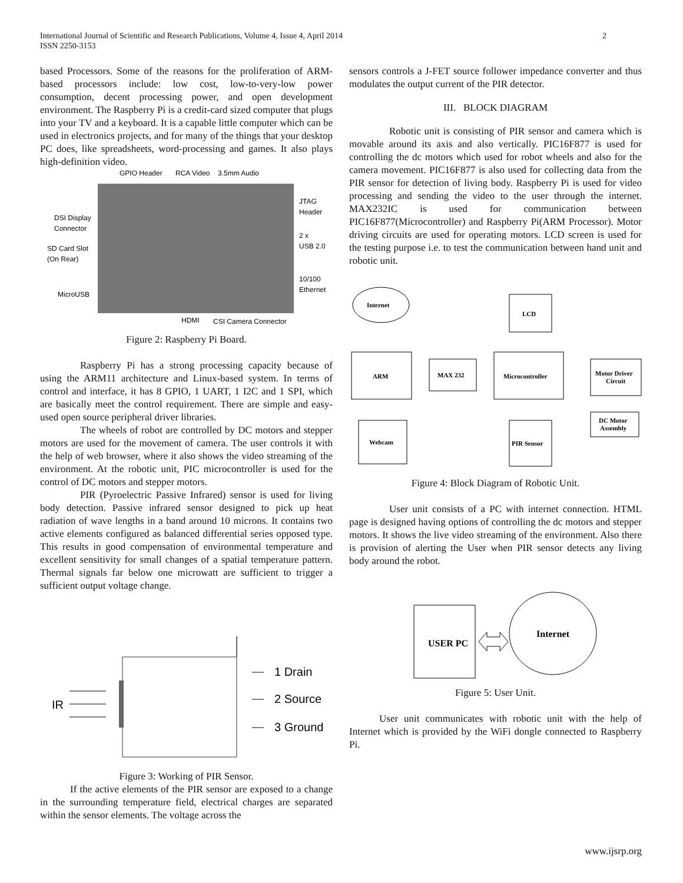International Journal of Scientific and Research Publications, Volume 4, Issue 4, April 2014
ISSN 2250-3153
2
based Processors. Some of the reasons for the proliferation of ARM-based processors include: low cost, low-to-very-low power consumption, decent processing power, and open development environment. The Raspberry Pi is a credit-card sized computer that plugs into your TV and a keyboard. It is a capable little computer which can be used in electronics projects, and for many of the things that your desktop PC does, like spreadsheets, word-processing and games. It also plays high-definition video.
GPIO Header
RCA Video
3.5mm Audio
JTAG
Header
DSI Display
Connector
2 x
USB 2.0
SD Card Slot
(On Rear)
10/100
Ethernet
MicroUSB
HDMI
CSI Camera Connector
Figure 2: Raspberry Pi Board.
Raspberry Pi has a strong processing capacity because of using the ARM11 architecture and Linux-based system. In terms of control and interface, it has 8 GPIO, 1 UART, 1 I2C and 1 SPI, which are basically meet the control requirement. There are simple and easy-used open source peripheral driver libraries.
The wheels of robot are controlled by DC motors and stepper motors are used for the movement of camera. The user controls it with the help of web browser, where it also shows the video streaming of the environment. At the robotic unit, PIC microcontroller is used for the control of DC motors and stepper motors.
PIR (Pyroelectric Passive Infrared) sensor is used for living body detection. Passive infrared sensor designed to pick up heat radiation of wave lengths in a band around 10 microns. It contains two active elements configured as balanced differential series opposed type. This results in good compensation of environmental temperature and excellent sensitivity for small changes of a spatial temperature pattern. Thermal signals far below one microwatt are sufficient to trigger a sufficient output voltage change.
IR
1 Drain
2 Source
3 Ground
Figure 3: Working of PIR Sensor.
If the active elements of the PIR sensor are exposed to a change in the surrounding temperature field, electrical charges are separated within the sensor elements. The voltage across the
sensors controls a J-FET source follower impedance converter and thus modulates the output current of the PIR detector.
III. BLOCK DIAGRAM
Robotic unit is consisting of PIR sensor and camera which is movable around its axis and also vertically. PIC16F877 is used for controlling the dc motors which used for robot wheels and also for the camera movement. PIC16F877 is also used for collecting data from the PIR sensor for detection of living body. Raspberry Pi is used for video processing and sending the video to the user through the internet. MAX232IC is used for communication between PIC16F877(Microcontroller) and Raspberry Pi(ARM Processor). Motor driving circuits are used for operating motors. LCD screen is used for the testing purpose i.e. to test the communication between hand unit and robotic unit.
Internet
ARM
MAX 232
Microcontroller
LCD
Motor Driver
Circuit
DC Motor
Assembly
Webcam
PIR Sensor
Figure 4: Block Diagram of Robotic Unit.
User unit consists of a PC with internet connection. HTML page is designed having options of controlling the dc motors and stepper motors. It shows the live video streaming of the environment. Also there is provision of alerting the User when PIR sensor detects any living body around the robot.
USER PC
Internet
Figure 5: User Unit.
User unit communicates with robotic unit with the help of Internet which is provided by the WiFi dongle connected to Raspberry Pi.
www.ijsrp.org